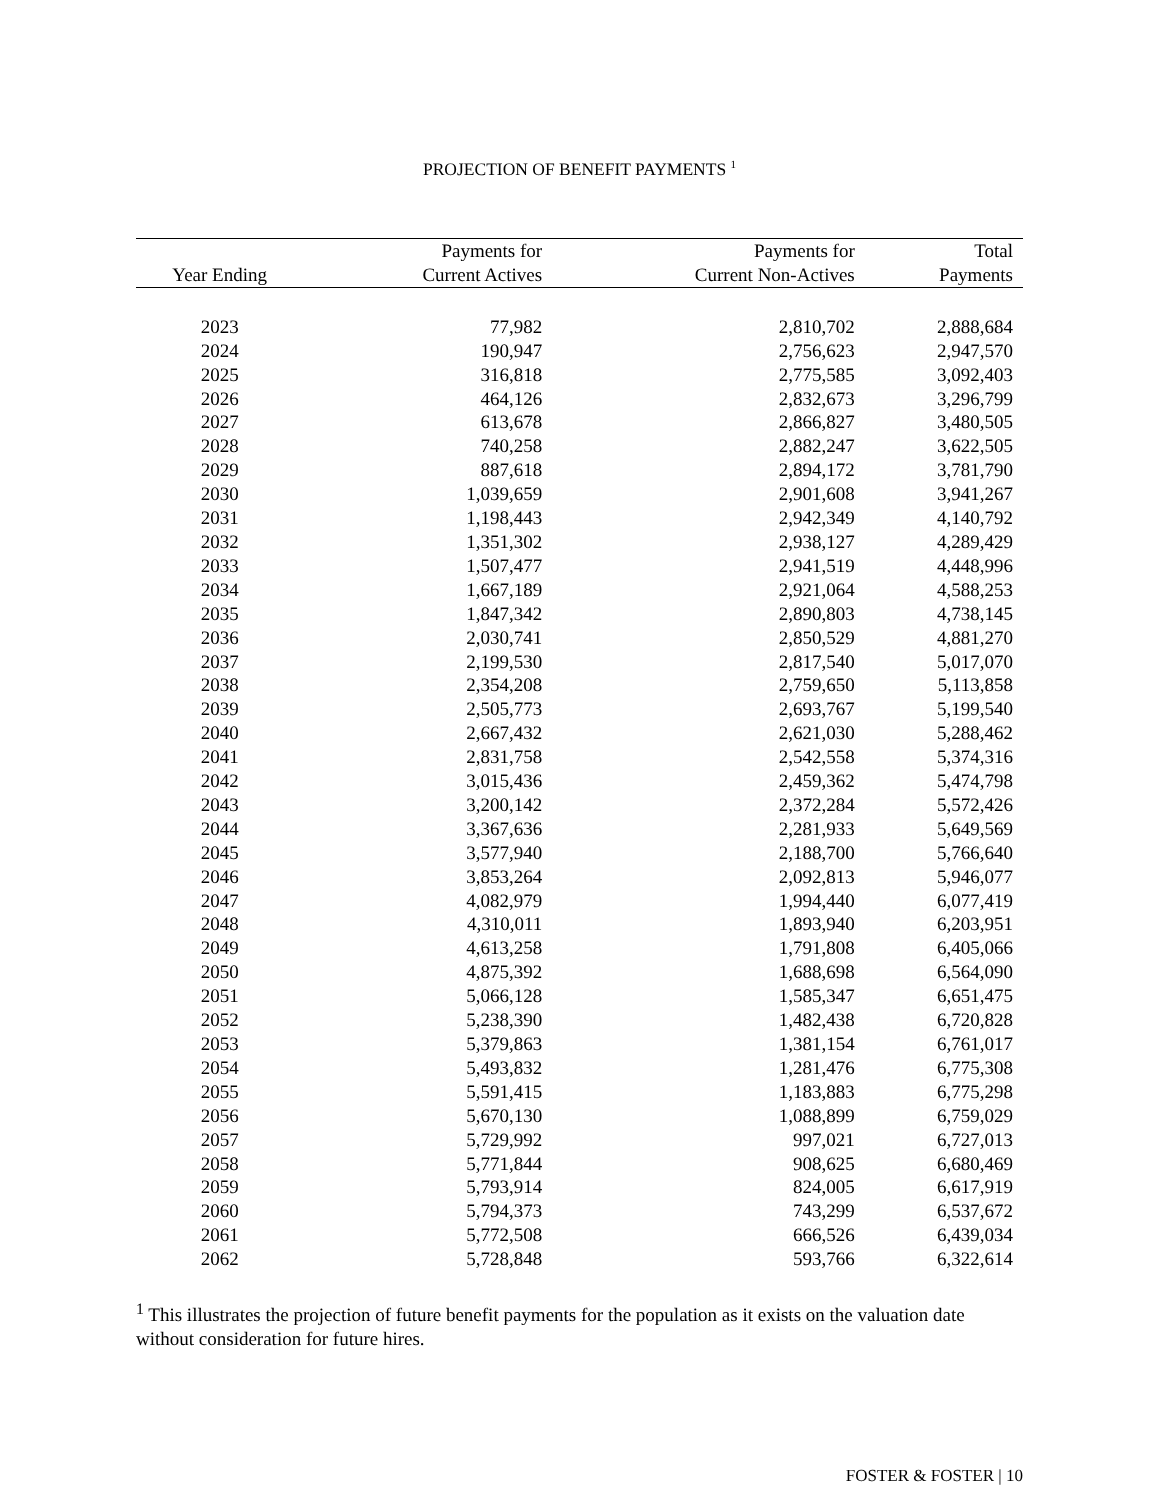PROJECTION OF BENEFIT PAYMENTS <sup>1</sup>
| Year Ending | Payments for Current Actives | Payments for Current Non-Actives | Total Payments |
| --- | --- | --- | --- |
| 2023 | 77,982 | 2,810,702 | 2,888,684 |
| 2024 | 190,947 | 2,756,623 | 2,947,570 |
| 2025 | 316,818 | 2,775,585 | 3,092,403 |
| 2026 | 464,126 | 2,832,673 | 3,296,799 |
| 2027 | 613,678 | 2,866,827 | 3,480,505 |
| 2028 | 740,258 | 2,882,247 | 3,622,505 |
| 2029 | 887,618 | 2,894,172 | 3,781,790 |
| 2030 | 1,039,659 | 2,901,608 | 3,941,267 |
| 2031 | 1,198,443 | 2,942,349 | 4,140,792 |
| 2032 | 1,351,302 | 2,938,127 | 4,289,429 |
| 2033 | 1,507,477 | 2,941,519 | 4,448,996 |
| 2034 | 1,667,189 | 2,921,064 | 4,588,253 |
| 2035 | 1,847,342 | 2,890,803 | 4,738,145 |
| 2036 | 2,030,741 | 2,850,529 | 4,881,270 |
| 2037 | 2,199,530 | 2,817,540 | 5,017,070 |
| 2038 | 2,354,208 | 2,759,650 | 5,113,858 |
| 2039 | 2,505,773 | 2,693,767 | 5,199,540 |
| 2040 | 2,667,432 | 2,621,030 | 5,288,462 |
| 2041 | 2,831,758 | 2,542,558 | 5,374,316 |
| 2042 | 3,015,436 | 2,459,362 | 5,474,798 |
| 2043 | 3,200,142 | 2,372,284 | 5,572,426 |
| 2044 | 3,367,636 | 2,281,933 | 5,649,569 |
| 2045 | 3,577,940 | 2,188,700 | 5,766,640 |
| 2046 | 3,853,264 | 2,092,813 | 5,946,077 |
| 2047 | 4,082,979 | 1,994,440 | 6,077,419 |
| 2048 | 4,310,011 | 1,893,940 | 6,203,951 |
| 2049 | 4,613,258 | 1,791,808 | 6,405,066 |
| 2050 | 4,875,392 | 1,688,698 | 6,564,090 |
| 2051 | 5,066,128 | 1,585,347 | 6,651,475 |
| 2052 | 5,238,390 | 1,482,438 | 6,720,828 |
| 2053 | 5,379,863 | 1,381,154 | 6,761,017 |
| 2054 | 5,493,832 | 1,281,476 | 6,775,308 |
| 2055 | 5,591,415 | 1,183,883 | 6,775,298 |
| 2056 | 5,670,130 | 1,088,899 | 6,759,029 |
| 2057 | 5,729,992 | 997,021 | 6,727,013 |
| 2058 | 5,771,844 | 908,625 | 6,680,469 |
| 2059 | 5,793,914 | 824,005 | 6,617,919 |
| 2060 | 5,794,373 | 743,299 | 6,537,672 |
| 2061 | 5,772,508 | 666,526 | 6,439,034 |
| 2062 | 5,728,848 | 593,766 | 6,322,614 |
<sup>1</sup> This illustrates the projection of future benefit payments for the population as it exists on the valuation date without consideration for future hires.
FOSTER & FOSTER | 10